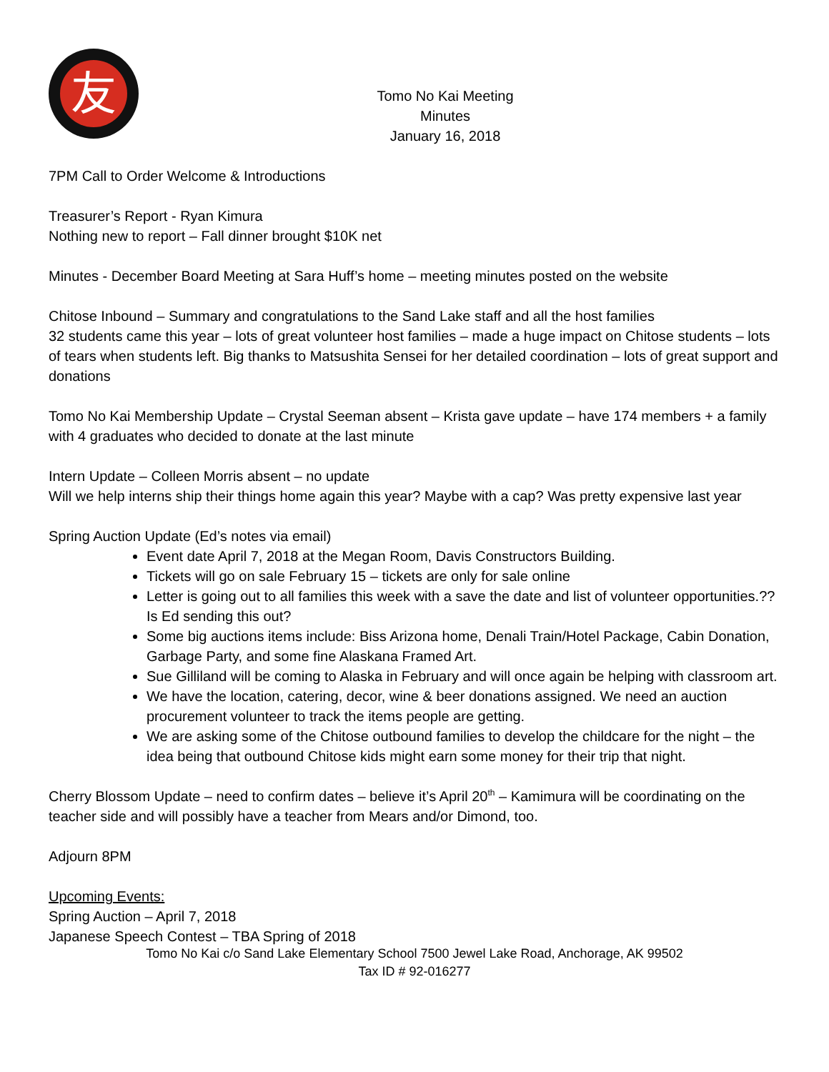友
Tomo No Kai Meeting Minutes
January 16, 2018
7PM Call to Order Welcome & Introductions
Treasurer’s Report - Ryan Kimura
Nothing new to report – Fall dinner brought $10K net
Minutes - December Board Meeting at Sara Huff’s home – meeting minutes posted on the website
Chitose Inbound – Summary and congratulations to the Sand Lake staff and all the host families
32 students came this year – lots of great volunteer host families – made a huge impact on Chitose students – lots of tears when students left. Big thanks to Matsushita Sensei for her detailed coordination – lots of great support and donations
Tomo No Kai Membership Update – Crystal Seeman absent – Krista gave update – have 174 members + a family with 4 graduates who decided to donate at the last minute
Intern Update – Colleen Morris absent – no update
Will we help interns ship their things home again this year? Maybe with a cap? Was pretty expensive last year
Spring Auction Update (Ed’s notes via email)
Event date April 7, 2018 at the Megan Room, Davis Constructors Building.
Tickets will go on sale February 15 – tickets are only for sale online
Letter is going out to all families this week with a save the date and list of volunteer opportunities.?? Is Ed sending this out?
Some big auctions items include: Biss Arizona home, Denali Train/Hotel Package, Cabin Donation, Garbage Party, and some fine Alaskana Framed Art.
Sue Gilliland will be coming to Alaska in February and will once again be helping with classroom art.
We have the location, catering, decor, wine & beer donations assigned. We need an auction procurement volunteer to track the items people are getting.
We are asking some of the Chitose outbound families to develop the childcare for the night – the idea being that outbound Chitose kids might earn some money for their trip that night.
Cherry Blossom Update – need to confirm dates – believe it’s April 20<sup>th</sup> – Kamimura will be coordinating on the teacher side and will possibly have a teacher from Mears and/or Dimond, too.
Adjourn 8PM
Upcoming Events:
Spring Auction – April 7, 2018
Japanese Speech Contest – TBA Spring of 2018
Tomo No Kai c/o Sand Lake Elementary School 7500 Jewel Lake Road, Anchorage, AK 99502
Tax ID # 92-016277